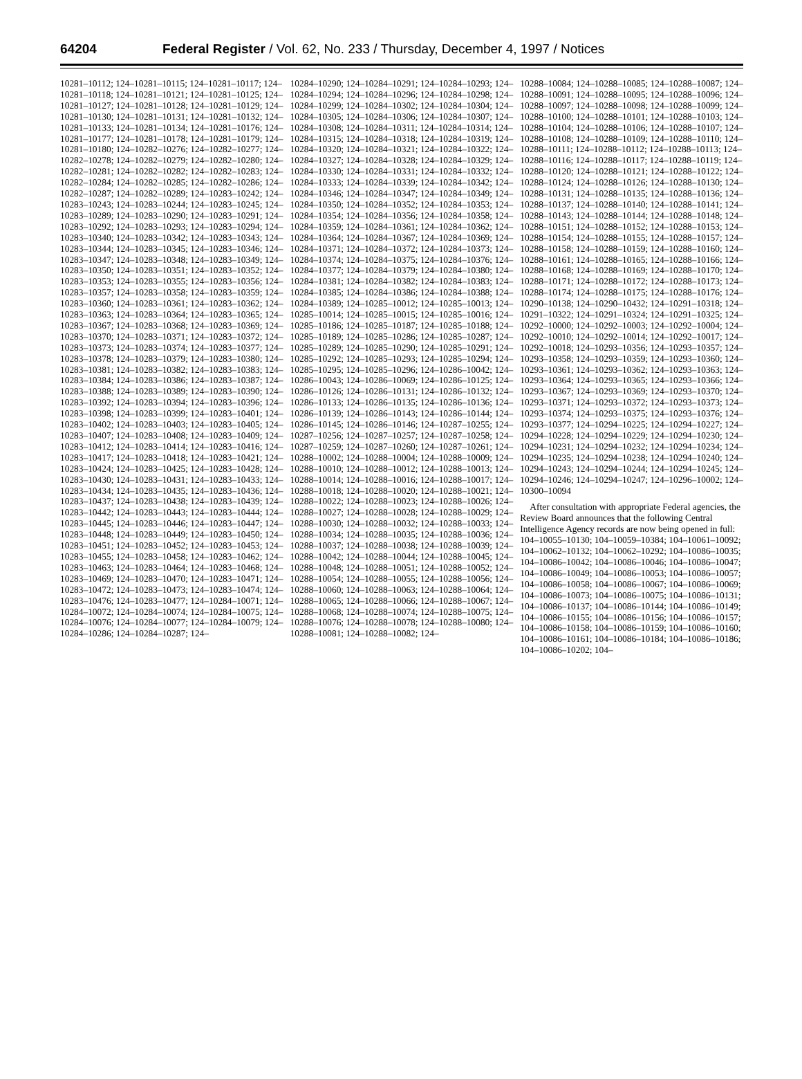64204 Federal Register / Vol. 62, No. 233 / Thursday, December 4, 1997 / Notices
10281–10112; 124–10281–10115; 124–10281–10117; 124–10281–10118; 124–10281–10121; 124–10281–10125; 124–10281–10127; 124–10281–10128; 124–10281–10129; 124–10281–10130; 124–10281–10131; 124–10281–10132; 124–10281–10133; 124–10281–10134; 124–10281–10176; 124–10281–10177; 124–10281–10178; 124–10281–10179; 124–10281–10180; 124–10282–10276; 124–10282–10277; 124–10282–10278; 124–10282–10279; 124–10282–10280; 124–10282–10281; 124–10282–10282; 124–10282–10283; 124–10282–10284; 124–10282–10285; 124–10282–10286; 124–10282–10287; 124–10282–10289; 124–10283–10242; 124–10283–10243; 124–10283–10244; 124–10283–10245; 124–10283–10289; 124–10283–10290; 124–10283–10291; 124–10283–10292; 124–10283–10293; 124–10283–10294; 124–10283–10340; 124–10283–10342; 124–10283–10343; 124–10283–10344; 124–10283–10345; 124–10283–10346; 124–10283–10347; 124–10283–10348; 124–10283–10349; 124–10283–10350; 124–10283–10351; 124–10283–10352; 124–10283–10353; 124–10283–10355; 124–10283–10356; 124–10283–10357; 124–10283–10358; 124–10283–10359; 124–10283–10360; 124–10283–10361; 124–10283–10362; 124–10283–10363; 124–10283–10364; 124–10283–10365; 124–10283–10367; 124–10283–10368; 124–10283–10369; 124–10283–10370; 124–10283–10371; 124–10283–10372; 124–10283–10373; 124–10283–10374; 124–10283–10377; 124–10283–10378; 124–10283–10379; 124–10283–10380; 124–10283–10381; 124–10283–10382; 124–10283–10383; 124–10283–10384; 124–10283–10386; 124–10283–10387; 124–10283–10388; 124–10283–10389; 124–10283–10390; 124–10283–10392; 124–10283–10394; 124–10283–10396; 124–10283–10398; 124–10283–10399; 124–10283–10401; 124–10283–10402; 124–10283–10403; 124–10283–10405; 124–10283–10407; 124–10283–10408; 124–10283–10409; 124–10283–10412; 124–10283–10414; 124–10283–10416; 124–10283–10417; 124–10283–10418; 124–10283–10421; 124–10283–10424; 124–10283–10425; 124–10283–10428; 124–10283–10430; 124–10283–10431; 124–10283–10433; 124–10283–10434; 124–10283–10435; 124–10283–10436; 124–10283–10437; 124–10283–10438; 124–10283–10439; 124–10283–10442; 124–10283–10443; 124–10283–10444; 124–10283–10445; 124–10283–10446; 124–10283–10447; 124–10283–10448; 124–10283–10449; 124–10283–10450; 124–10283–10451; 124–10283–10452; 124–10283–10453; 124–10283–10455; 124–10283–10458; 124–10283–10462; 124–10283–10463; 124–10283–10464; 124–10283–10468; 124–10283–10469; 124–10283–10470; 124–10283–10471; 124–10283–10472; 124–10283–10473; 124–10283–10474; 124–10283–10476; 124–10283–10477; 124–10284–10071; 124–10284–10072; 124–10284–10074; 124–10284–10075; 124–10284–10076; 124–10284–10077; 124–10284–10079; 124–10284–10286; 124–10284–10287; 124–
10284–10290; 124–10284–10291; 124–10284–10293; 124–10284–10294; 124–10284–10296; 124–10284–10298; 124–10284–10299; 124–10284–10302; 124–10284–10304; 124–10284–10305; 124–10284–10306; 124–10284–10307; 124–10284–10308; 124–10284–10311; 124–10284–10314; 124–10284–10315; 124–10284–10318; 124–10284–10319; 124–10284–10320; 124–10284–10321; 124–10284–10322; 124–10284–10327; 124–10284–10328; 124–10284–10329; 124–10284–10330; 124–10284–10331; 124–10284–10332; 124–10284–10333; 124–10284–10339; 124–10284–10342; 124–10284–10346; 124–10284–10347; 124–10284–10349; 124–10284–10350; 124–10284–10352; 124–10284–10353; 124–10284–10354; 124–10284–10356; 124–10284–10358; 124–10284–10359; 124–10284–10361; 124–10284–10362; 124–10284–10364; 124–10284–10367; 124–10284–10369; 124–10284–10371; 124–10284–10372; 124–10284–10373; 124–10284–10374; 124–10284–10375; 124–10284–10376; 124–10284–10377; 124–10284–10379; 124–10284–10380; 124–10284–10381; 124–10284–10382; 124–10284–10383; 124–10284–10385; 124–10284–10386; 124–10284–10388; 124–10284–10389; 124–10285–10012; 124–10285–10013; 124–10285–10014; 124–10285–10015; 124–10285–10016; 124–10285–10186; 124–10285–10187; 124–10285–10188; 124–10285–10189; 124–10285–10286; 124–10285–10287; 124–10285–10289; 124–10285–10290; 124–10285–10291; 124–10285–10292; 124–10285–10293; 124–10285–10294; 124–10285–10295; 124–10285–10296; 124–10286–10042; 124–10286–10043; 124–10286–10069; 124–10286–10125; 124–10286–10126; 124–10286–10131; 124–10286–10132; 124–10286–10133; 124–10286–10135; 124–10286–10136; 124–10286–10139; 124–10286–10143; 124–10286–10144; 124–10286–10145; 124–10286–10146; 124–10287–10255; 124–10287–10256; 124–10287–10257; 124–10287–10258; 124–10287–10259; 124–10287–10260; 124–10287–10261; 124–10288–10002; 124–10288–10004; 124–10288–10009; 124–10288–10010; 124–10288–10012; 124–10288–10013; 124–10288–10014; 124–10288–10016; 124–10288–10017; 124–10288–10018; 124–10288–10020; 124–10288–10021; 124–10288–10022; 124–10288–10023; 124–10288–10026; 124–10288–10027; 124–10288–10028; 124–10288–10029; 124–10288–10030; 124–10288–10032; 124–10288–10033; 124–10288–10034; 124–10288–10035; 124–10288–10036; 124–10288–10037; 124–10288–10038; 124–10288–10039; 124–10288–10042; 124–10288–10044; 124–10288–10045; 124–10288–10048; 124–10288–10051; 124–10288–10052; 124–10288–10054; 124–10288–10055; 124–10288–10056; 124–10288–10060; 124–10288–10063; 124–10288–10064; 124–10288–10065; 124–10288–10066; 124–10288–10067; 124–10288–10068; 124–10288–10074; 124–10288–10075; 124–10288–10076; 124–10288–10078; 124–10288–10080; 124–10288–10081; 124–10288–10082; 124–
10288–10084; 124–10288–10085; 124–10288–10087; 124–10288–10091; 124–10288–10095; 124–10288–10096; 124–10288–10097; 124–10288–10098; 124–10288–10099; 124–10288–10100; 124–10288–10101; 124–10288–10103; 124–10288–10104; 124–10288–10106; 124–10288–10107; 124–10288–10108; 124–10288–10109; 124–10288–10110; 124–10288–10111; 124–10288–10112; 124–10288–10113; 124–10288–10116; 124–10288–10117; 124–10288–10119; 124–10288–10120; 124–10288–10121; 124–10288–10122; 124–10288–10124; 124–10288–10126; 124–10288–10130; 124–10288–10131; 124–10288–10135; 124–10288–10136; 124–10288–10137; 124–10288–10140; 124–10288–10141; 124–10288–10143; 124–10288–10144; 124–10288–10148; 124–10288–10151; 124–10288–10152; 124–10288–10153; 124–10288–10154; 124–10288–10155; 124–10288–10157; 124–10288–10158; 124–10288–10159; 124–10288–10160; 124–10288–10161; 124–10288–10165; 124–10288–10166; 124–10288–10168; 124–10288–10169; 124–10288–10170; 124–10288–10171; 124–10288–10172; 124–10288–10173; 124–10288–10174; 124–10288–10175; 124–10288–10176; 124–10290–10138; 124–10290–10432; 124–10291–10318; 124–10291–10322; 124–10291–10324; 124–10291–10325; 124–10292–10000; 124–10292–10003; 124–10292–10004; 124–10292–10010; 124–10292–10014; 124–10292–10017; 124–10292–10018; 124–10293–10356; 124–10293–10357; 124–10293–10358; 124–10293–10359; 124–10293–10360; 124–10293–10361; 124–10293–10362; 124–10293–10363; 124–10293–10364; 124–10293–10365; 124–10293–10366; 124–10293–10367; 124–10293–10369; 124–10293–10370; 124–10293–10371; 124–10293–10372; 124–10293–10373; 124–10293–10374; 124–10293–10375; 124–10293–10376; 124–10293–10377; 124–10294–10225; 124–10294–10227; 124–10294–10228; 124–10294–10229; 124–10294–10230; 124–10294–10231; 124–10294–10232; 124–10294–10234; 124–10294–10235; 124–10294–10238; 124–10294–10240; 124–10294–10243; 124–10294–10244; 124–10294–10245; 124–10294–10246; 124–10294–10247; 124–10296–10002; 124–10300–10094
After consultation with appropriate Federal agencies, the Review Board announces that the following Central Intelligence Agency records are now being opened in full: 104–10055–10130; 104–10059–10384; 104–10061–10092; 104–10062–10132; 104–10062–10292; 104–10086–10035; 104–10086–10042; 104–10086–10046; 104–10086–10047; 104–10086–10049; 104–10086–10053; 104–10086–10057; 104–10086–10058; 104–10086–10067; 104–10086–10069; 104–10086–10073; 104–10086–10075; 104–10086–10131; 104–10086–10137; 104–10086–10144; 104–10086–10149; 104–10086–10155; 104–10086–10156; 104–10086–10157; 104–10086–10158; 104–10086–10159; 104–10086–10160; 104–10086–10161; 104–10086–10184; 104–10086–10186; 104–10086–10202; 104–